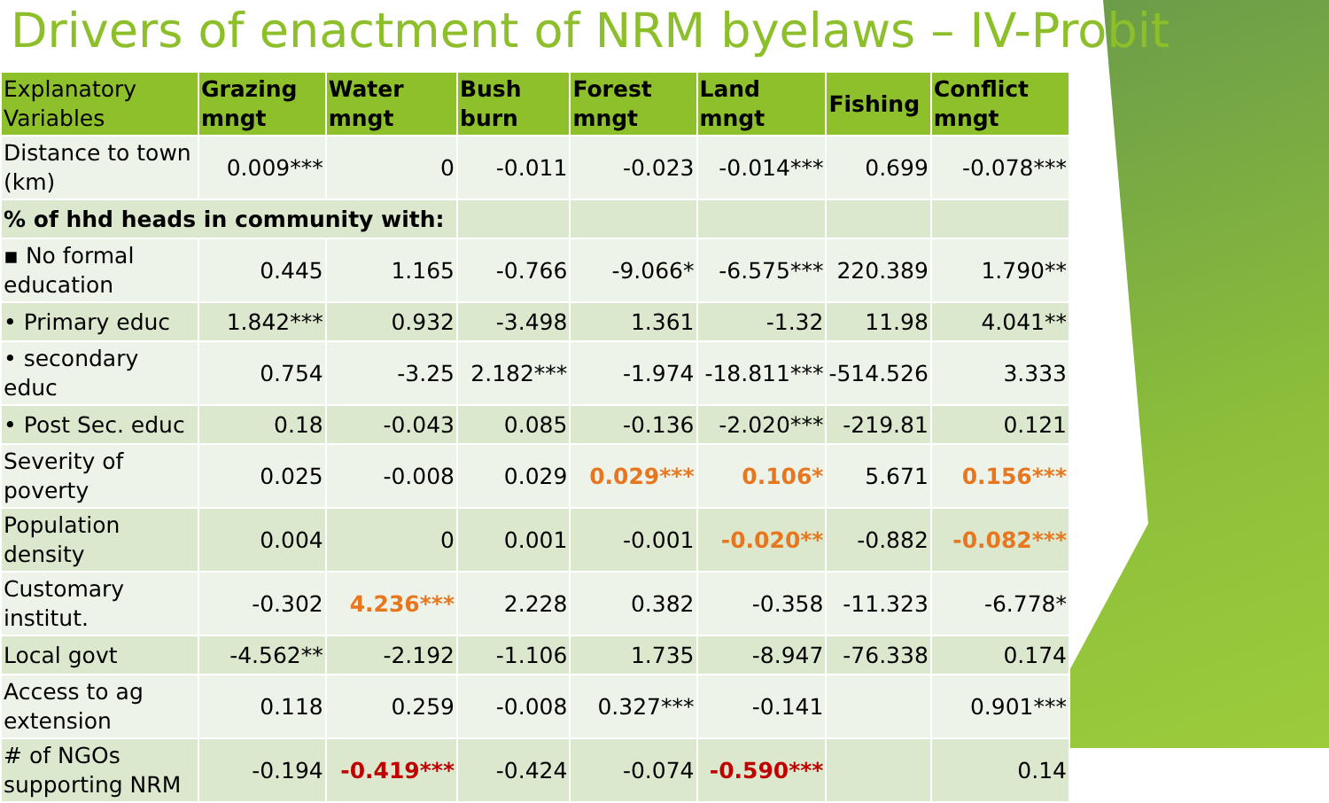Drivers of enactment of NRM byelaws – IV-Probit
| Explanatory Variables | Grazing mngt | Water mngt | Bush burn | Forest mngt | Land mngt | Fishing | Conflict mngt |
| --- | --- | --- | --- | --- | --- | --- | --- |
| Distance to town (km) | 0.009*** | 0 | -0.011 | -0.023 | -0.014*** | 0.699 | -0.078*** |
| % of hhd heads in community with: | | | | | | | |
| ▪ No formal education | 0.445 | 1.165 | -0.766 | -9.066* | -6.575*** | 220.389 | 1.790** |
| • Primary educ | 1.842*** | 0.932 | -3.498 | 1.361 | -1.32 | 11.98 | 4.041** |
| • secondary educ | 0.754 | -3.25 | 2.182*** | -1.974 | -18.811*** | -514.526 | 3.333 |
| • Post Sec. educ | 0.18 | -0.043 | 0.085 | -0.136 | -2.020*** | -219.81 | 0.121 |
| Severity of poverty | 0.025 | -0.008 | 0.029 | 0.029*** | 0.106* | 5.671 | 0.156*** |
| Population density | 0.004 | 0 | 0.001 | -0.001 | -0.020** | -0.882 | -0.082*** |
| Customary institut. | -0.302 | 4.236*** | 2.228 | 0.382 | -0.358 | -11.323 | -6.778* |
| Local govt | -4.562** | -2.192 | -1.106 | 1.735 | -8.947 | -76.338 | 0.174 |
| Access to ag extension | 0.118 | 0.259 | -0.008 | 0.327*** | -0.141 | | 0.901*** |
| # of NGOs supporting NRM | -0.194 | -0.419*** | -0.424 | -0.074 | -0.590*** | | 0.14 |